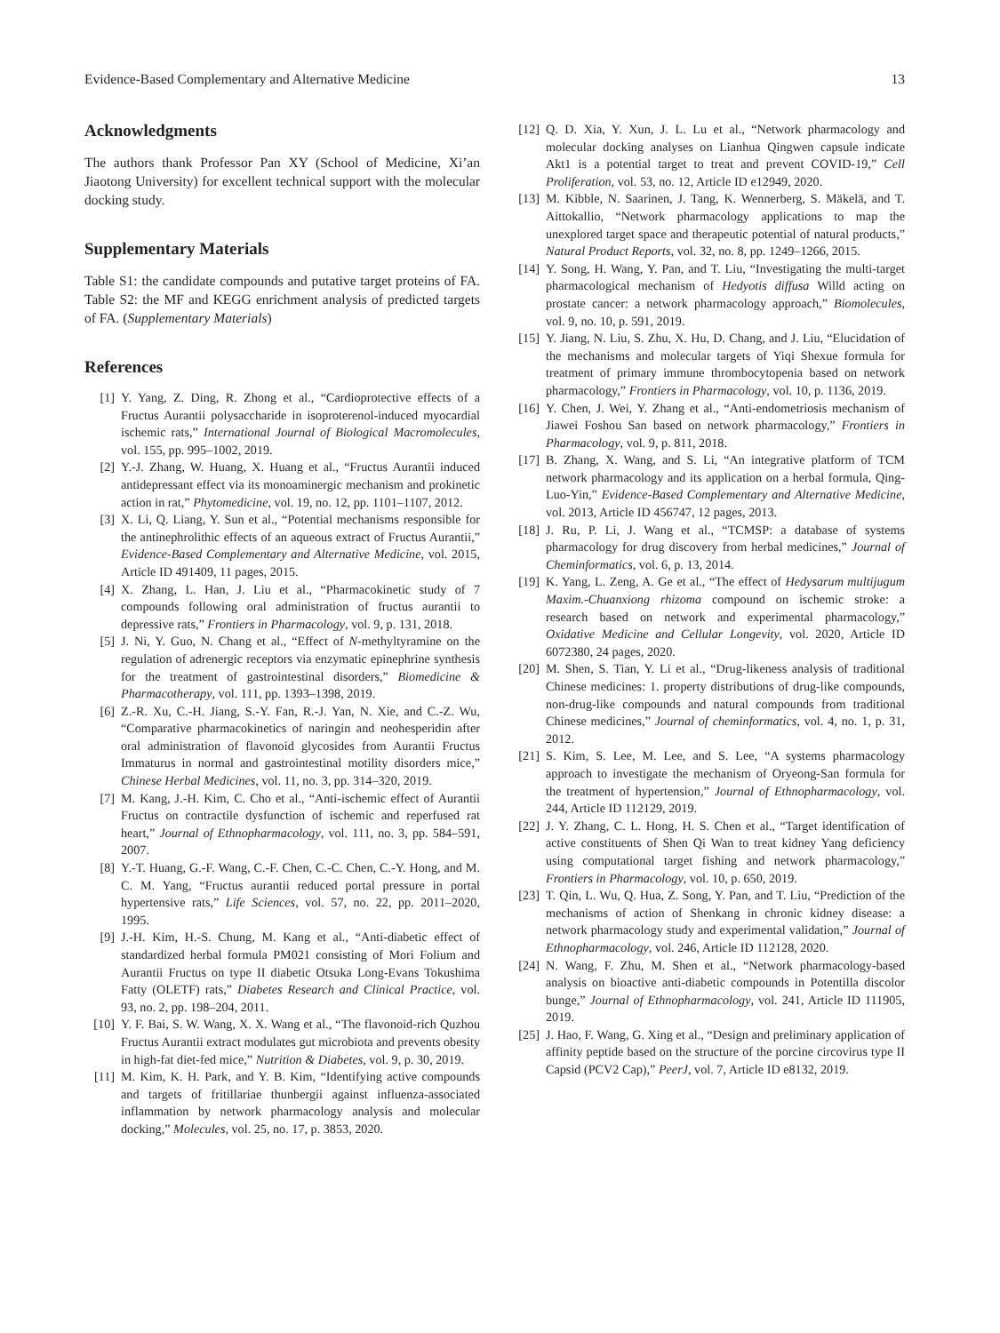Evidence-Based Complementary and Alternative Medicine 13
Acknowledgments
The authors thank Professor Pan XY (School of Medicine, Xi’an Jiaotong University) for excellent technical support with the molecular docking study.
Supplementary Materials
Table S1: the candidate compounds and putative target proteins of FA. Table S2: the MF and KEGG enrichment analysis of predicted targets of FA. (Supplementary Materials)
References
[1] Y. Yang, Z. Ding, R. Zhong et al., “Cardioprotective effects of a Fructus Aurantii polysaccharide in isoproterenol-induced myocardial ischemic rats,” International Journal of Biological Macromolecules, vol. 155, pp. 995–1002, 2019.
[2] Y.-J. Zhang, W. Huang, X. Huang et al., “Fructus Aurantii induced antidepressant effect via its monoaminergic mechanism and prokinetic action in rat,” Phytomedicine, vol. 19, no. 12, pp. 1101–1107, 2012.
[3] X. Li, Q. Liang, Y. Sun et al., “Potential mechanisms responsible for the antinephrolithic effects of an aqueous extract of Fructus Aurantii,” Evidence-Based Complementary and Alternative Medicine, vol. 2015, Article ID 491409, 11 pages, 2015.
[4] X. Zhang, L. Han, J. Liu et al., “Pharmacokinetic study of 7 compounds following oral administration of fructus aurantii to depressive rats,” Frontiers in Pharmacology, vol. 9, p. 131, 2018.
[5] J. Ni, Y. Guo, N. Chang et al., “Effect of N-methyltyramine on the regulation of adrenergic receptors via enzymatic epinephrine synthesis for the treatment of gastrointestinal disorders,” Biomedicine & Pharmacotherapy, vol. 111, pp. 1393–1398, 2019.
[6] Z.-R. Xu, C.-H. Jiang, S.-Y. Fan, R.-J. Yan, N. Xie, and C.-Z. Wu, “Comparative pharmacokinetics of naringin and neohesperidin after oral administration of flavonoid glycosides from Aurantii Fructus Immaturus in normal and gastrointestinal motility disorders mice,” Chinese Herbal Medicines, vol. 11, no. 3, pp. 314–320, 2019.
[7] M. Kang, J.-H. Kim, C. Cho et al., “Anti-ischemic effect of Aurantii Fructus on contractile dysfunction of ischemic and reperfused rat heart,” Journal of Ethnopharmacology, vol. 111, no. 3, pp. 584–591, 2007.
[8] Y.-T. Huang, G.-F. Wang, C.-F. Chen, C.-C. Chen, C.-Y. Hong, and M. C. M. Yang, “Fructus aurantii reduced portal pressure in portal hypertensive rats,” Life Sciences, vol. 57, no. 22, pp. 2011–2020, 1995.
[9] J.-H. Kim, H.-S. Chung, M. Kang et al., “Anti-diabetic effect of standardized herbal formula PM021 consisting of Mori Folium and Aurantii Fructus on type II diabetic Otsuka Long-Evans Tokushima Fatty (OLETF) rats,” Diabetes Research and Clinical Practice, vol. 93, no. 2, pp. 198–204, 2011.
[10] Y. F. Bai, S. W. Wang, X. X. Wang et al., “The flavonoid-rich Quzhou Fructus Aurantii extract modulates gut microbiota and prevents obesity in high-fat diet-fed mice,” Nutrition & Diabetes, vol. 9, p. 30, 2019.
[11] M. Kim, K. H. Park, and Y. B. Kim, “Identifying active compounds and targets of fritillariae thunbergii against influenza-associated inflammation by network pharmacology analysis and molecular docking,” Molecules, vol. 25, no. 17, p. 3853, 2020.
[12] Q. D. Xia, Y. Xun, J. L. Lu et al., “Network pharmacology and molecular docking analyses on Lianhua Qingwen capsule indicate Akt1 is a potential target to treat and prevent COVID-19,” Cell Proliferation, vol. 53, no. 12, Article ID e12949, 2020.
[13] M. Kibble, N. Saarinen, J. Tang, K. Wennerberg, S. Mäkelä, and T. Aittokallio, “Network pharmacology applications to map the unexplored target space and therapeutic potential of natural products,” Natural Product Reports, vol. 32, no. 8, pp. 1249–1266, 2015.
[14] Y. Song, H. Wang, Y. Pan, and T. Liu, “Investigating the multi-target pharmacological mechanism of Hedyotis diffusa Willd acting on prostate cancer: a network pharmacology approach,” Biomolecules, vol. 9, no. 10, p. 591, 2019.
[15] Y. Jiang, N. Liu, S. Zhu, X. Hu, D. Chang, and J. Liu, “Elucidation of the mechanisms and molecular targets of Yiqi Shexue formula for treatment of primary immune thrombocytopenia based on network pharmacology,” Frontiers in Pharmacology, vol. 10, p. 1136, 2019.
[16] Y. Chen, J. Wei, Y. Zhang et al., “Anti-endometriosis mechanism of Jiawei Foshou San based on network pharmacology,” Frontiers in Pharmacology, vol. 9, p. 811, 2018.
[17] B. Zhang, X. Wang, and S. Li, “An integrative platform of TCM network pharmacology and its application on a herbal formula, Qing-Luo-Yin,” Evidence-Based Complementary and Alternative Medicine, vol. 2013, Article ID 456747, 12 pages, 2013.
[18] J. Ru, P. Li, J. Wang et al., “TCMSP: a database of systems pharmacology for drug discovery from herbal medicines,” Journal of Cheminformatics, vol. 6, p. 13, 2014.
[19] K. Yang, L. Zeng, A. Ge et al., “The effect of Hedysarum multijugum Maxim.-Chuanxiong rhizoma compound on ischemic stroke: a research based on network and experimental pharmacology,” Oxidative Medicine and Cellular Longevity, vol. 2020, Article ID 6072380, 24 pages, 2020.
[20] M. Shen, S. Tian, Y. Li et al., “Drug-likeness analysis of traditional Chinese medicines: 1. property distributions of drug-like compounds, non-drug-like compounds and natural compounds from traditional Chinese medicines,” Journal of cheminformatics, vol. 4, no. 1, p. 31, 2012.
[21] S. Kim, S. Lee, M. Lee, and S. Lee, “A systems pharmacology approach to investigate the mechanism of Oryeong-San formula for the treatment of hypertension,” Journal of Ethnopharmacology, vol. 244, Article ID 112129, 2019.
[22] J. Y. Zhang, C. L. Hong, H. S. Chen et al., “Target identification of active constituents of Shen Qi Wan to treat kidney Yang deficiency using computational target fishing and network pharmacology,” Frontiers in Pharmacology, vol. 10, p. 650, 2019.
[23] T. Qin, L. Wu, Q. Hua, Z. Song, Y. Pan, and T. Liu, “Prediction of the mechanisms of action of Shenkang in chronic kidney disease: a network pharmacology study and experimental validation,” Journal of Ethnopharmacology, vol. 246, Article ID 112128, 2020.
[24] N. Wang, F. Zhu, M. Shen et al., “Network pharmacology-based analysis on bioactive anti-diabetic compounds in Potentilla discolor bunge,” Journal of Ethnopharmacology, vol. 241, Article ID 111905, 2019.
[25] J. Hao, F. Wang, G. Xing et al., “Design and preliminary application of affinity peptide based on the structure of the porcine circovirus type II Capsid (PCV2 Cap),” PeerJ, vol. 7, Article ID e8132, 2019.